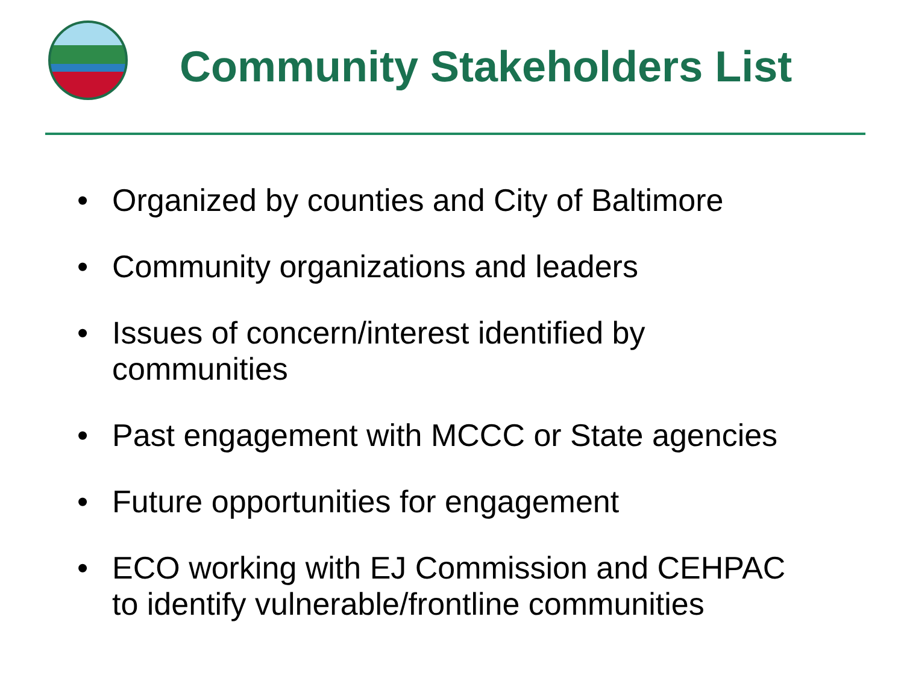Community Stakeholders List
• Organized by counties and City of Baltimore
• Community organizations and leaders
• Issues of concern/interest identified by
communities
• Past engagement with MCCC or State agencies
• Future opportunities for engagement
• ECO working with EJ Commission and CEHPAC
to identify vulnerable/frontline communities